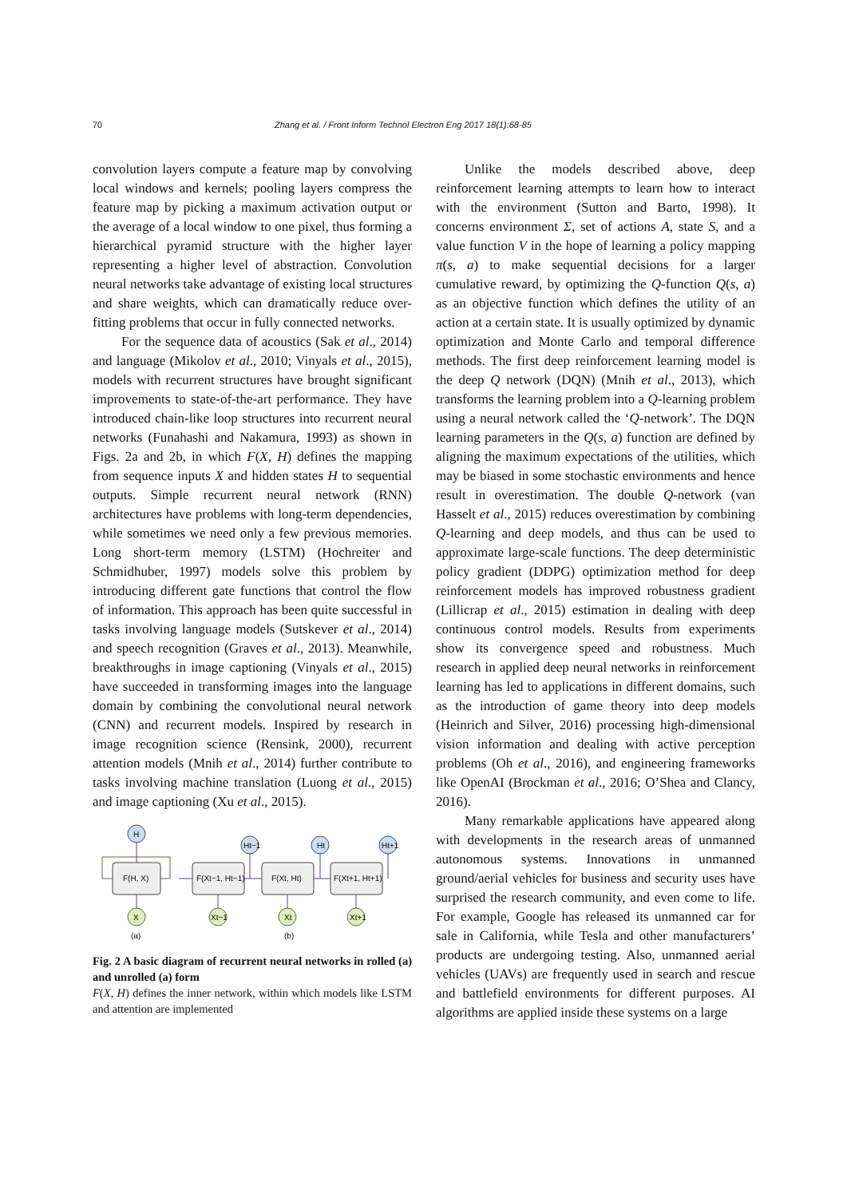70 Zhang et al. / Front Inform Technol Electron Eng 2017 18(1):68-85
convolution layers compute a feature map by convolving local windows and kernels; pooling layers compress the feature map by picking a maximum activation output or the average of a local window to one pixel, thus forming a hierarchical pyramid structure with the higher layer representing a higher level of abstraction. Convolution neural networks take advantage of existing local structures and share weights, which can dramatically reduce over-fitting problems that occur in fully connected networks.
For the sequence data of acoustics (Sak et al., 2014) and language (Mikolov et al., 2010; Vinyals et al., 2015), models with recurrent structures have brought significant improvements to state-of-the-art performance. They have introduced chain-like loop structures into recurrent neural networks (Funahashi and Nakamura, 1993) as shown in Figs. 2a and 2b, in which F(X, H) defines the mapping from sequence inputs X and hidden states H to sequential outputs. Simple recurrent neural network (RNN) architectures have problems with long-term dependencies, while sometimes we need only a few previous memories. Long short-term memory (LSTM) (Hochreiter and Schmidhuber, 1997) models solve this problem by introducing different gate functions that control the flow of information. This approach has been quite successful in tasks involving language models (Sutskever et al., 2014) and speech recognition (Graves et al., 2013). Meanwhile, breakthroughs in image captioning (Vinyals et al., 2015) have succeeded in transforming images into the language domain by combining the convolutional neural network (CNN) and recurrent models. Inspired by research in image recognition science (Rensink, 2000), recurrent attention models (Mnih et al., 2014) further contribute to tasks involving machine translation (Luong et al., 2015) and image captioning (Xu et al., 2015).
H
F(H, X)
X
Ht−1
Ht
Ht+1
F(Xt−1, Ht−1)
F(Xt, Ht)
F(Xt+1, Ht+1)
Xt−1
Xt
Xt+1
(a)
(b)
Fig. 2 A basic diagram of recurrent neural networks in rolled (a) and unrolled (a) form
F(X, H) defines the inner network, within which models like LSTM and attention are implemented
Unlike the models described above, deep reinforcement learning attempts to learn how to interact with the environment (Sutton and Barto, 1998). It concerns environment Σ, set of actions A, state S, and a value function V in the hope of learning a policy mapping π(s, a) to make sequential decisions for a larger cumulative reward, by optimizing the Q-function Q(s, a) as an objective function which defines the utility of an action at a certain state. It is usually optimized by dynamic optimization and Monte Carlo and temporal difference methods. The first deep reinforcement learning model is the deep Q network (DQN) (Mnih et al., 2013), which transforms the learning problem into a Q-learning problem using a neural network called the ‘Q-network’. The DQN learning parameters in the Q(s, a) function are defined by aligning the maximum expectations of the utilities, which may be biased in some stochastic environments and hence result in overestimation. The double Q-network (van Hasselt et al., 2015) reduces overestimation by combining Q-learning and deep models, and thus can be used to approximate large-scale functions. The deep deterministic policy gradient (DDPG) optimization method for deep reinforcement models has improved robustness gradient (Lillicrap et al., 2015) estimation in dealing with deep continuous control models. Results from experiments show its convergence speed and robustness. Much research in applied deep neural networks in reinforcement learning has led to applications in different domains, such as the introduction of game theory into deep models (Heinrich and Silver, 2016) processing high-dimensional vision information and dealing with active perception problems (Oh et al., 2016), and engineering frameworks like OpenAI (Brockman et al., 2016; O’Shea and Clancy, 2016).
Many remarkable applications have appeared along with developments in the research areas of unmanned autonomous systems. Innovations in unmanned ground/aerial vehicles for business and security uses have surprised the research community, and even come to life. For example, Google has released its unmanned car for sale in California, while Tesla and other manufacturers’ products are undergoing testing. Also, unmanned aerial vehicles (UAVs) are frequently used in search and rescue and battlefield environments for different purposes. AI algorithms are applied inside these systems on a large